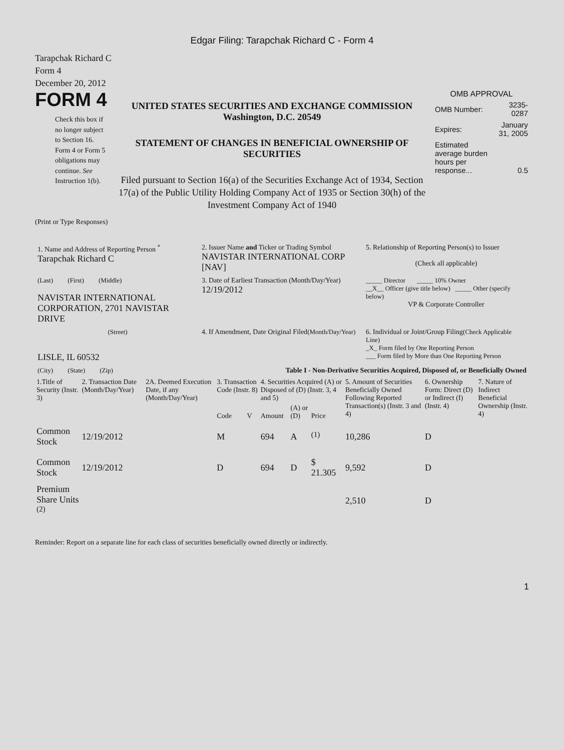Edgar Filing: Tarapchak Richard C - Form 4
Tarapchak Richard C
Form 4
December 20, 2012
FORM 4
Check this box if no longer subject to Section 16. Form 4 or Form 5 obligations may continue. See Instruction 1(b).
UNITED STATES SECURITIES AND EXCHANGE COMMISSION
Washington, D.C. 20549
STATEMENT OF CHANGES IN BENEFICIAL OWNERSHIP OF SECURITIES
Filed pursuant to Section 16(a) of the Securities Exchange Act of 1934, Section 17(a) of the Public Utility Holding Company Act of 1935 or Section 30(h) of the Investment Company Act of 1940
OMB APPROVAL
| OMB Number: | 3235-0287 |
| Expires: | January 31, 2005 |
| Estimated average burden hours per response... | 0.5 |
(Print or Type Responses)
| 1. Name and Address of Reporting Person <sup>*</sup> Tarapchak Richard C | 2. Issuer Name and Ticker or Trading Symbol NAVISTAR INTERNATIONAL CORP [NAV] | 5. Relationship of Reporting Person(s) to Issuer (Check all applicable) |
| (Last) (First) (Middle) NAVISTAR INTERNATIONAL CORPORATION, 2701 NAVISTAR DRIVE | 3. Date of Earliest Transaction (Month/Day/Year) 12/19/2012 | _____ Director _____ 10% Owner __X__ Officer (give title below) _____ Other (specify below) VP & Corporate Controller |
| (Street) LISLE, IL 60532 | 4. If Amendment, Date Original Filed (Month/Day/Year) | 6. Individual or Joint/Group Filing (Check Applicable Line) _X_ Form filed by One Reporting Person ___ Form filed by More than One Reporting Person |
| (City) (State) (Zip) | Table I - Non-Derivative Securities Acquired, Disposed of, or Beneficially Owned | |
| 1.Title of Security (Instr. 3) | 2. Transaction Date (Month/Day/Year) | 2A. Deemed Execution Date, if any (Month/Day/Year) | 3. Transaction Code (Instr. 8) | | 4. Securities Acquired (A) or Disposed of (D) (Instr. 3, 4 and 5) | | | 5. Amount of Securities Beneficially Owned Following Reported Transaction(s) (Instr. 3 and 4) | 6. Ownership Form: Direct (D) or Indirect (I) (Instr. 4) | 7. Nature of Indirect Beneficial Ownership (Instr. 4) |
| --- | --- | --- | --- | --- | --- | --- | --- | --- | --- | --- |
| | | | Code | V | Amount | (A) or (D) | Price | | | |
| Common Stock | 12/19/2012 | | M | | 694 | A | <sup>(1)</sup> | 10,286 | D | |
| Common Stock | 12/19/2012 | | D | | 694 | D | $ 21.305 | 9,592 | D | |
| Premium Share Units <sup>(2)</sup> | | | | | | | | 2,510 | D | |
Reminder: Report on a separate line for each class of securities beneficially owned directly or indirectly.
1